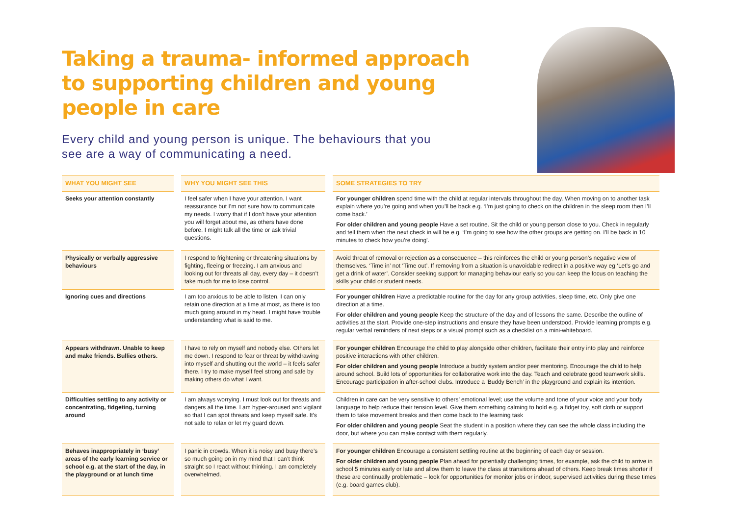Taking a trauma- informed approach to supporting children and young people in care
Every child and young person is unique. The behaviours that you see are a way of communicating a need.
| WHAT YOU MIGHT SEE | WHY YOU MIGHT SEE THIS | SOME STRATEGIES TO TRY |
| --- | --- | --- |
| Seeks your attention constantly | I feel safer when I have your attention. I want reassurance but I’m not sure how to communicate my needs. I worry that if I don’t have your attention you will forget about me, as others have done before. I might talk all the time or ask trivial questions. | For younger children spend time with the child at regular intervals throughout the day. When moving on to another task explain where you’re going and when you’ll be back e.g. ‘I’m just going to check on the children in the sleep room then I’ll come back.’ For older children and young people Have a set routine. Sit the child or young person close to you. Check in regularly and tell them when the next check in will be e.g. ‘I’m going to see how the other groups are getting on. I’ll be back in 10 minutes to check how you’re doing’. |
| Physically or verbally aggressive behaviours | I respond to frightening or threatening situations by fighting, fleeing or freezing. I am anxious and looking out for threats all day, every day – it doesn’t take much for me to lose control. | Avoid threat of removal or rejection as a consequence – this reinforces the child or young person’s negative view of themselves. ‘Time in’ not ‘Time out’. If removing from a situation is unavoidable redirect in a positive way eg ‘Let’s go and get a drink of water’. Consider seeking support for managing behaviour early so you can keep the focus on teaching the skills your child or student needs. |
| Ignoring cues and directions | I am too anxious to be able to listen. I can only retain one direction at a time at most, as there is too much going around in my head. I might have trouble understanding what is said to me. | For younger children Have a predictable routine for the day for any group activities, sleep time, etc. Only give one direction at a time. For older children and young people Keep the structure of the day and of lessons the same. Describe the outline of activities at the start. Provide one-step instructions and ensure they have been understood. Provide learning prompts e.g. regular verbal reminders of next steps or a visual prompt such as a checklist on a mini-whiteboard. |
| Appears withdrawn. Unable to keep and make friends. Bullies others. | I have to rely on myself and nobody else. Others let me down. I respond to fear or threat by withdrawing into myself and shutting out the world – it feels safer there. I try to make myself feel strong and safe by making others do what I want. | For younger children Encourage the child to play alongside other children, facilitate their entry into play and reinforce positive interactions with other children. For older children and young people Introduce a buddy system and/or peer mentoring. Encourage the child to help around school. Build lots of opportunities for collaborative work into the day. Teach and celebrate good teamwork skills. Encourage participation in after-school clubs. Introduce a ‘Buddy Bench’ in the playground and explain its intention. |
| Difficulties settling to any activity or concentrating, fidgeting, turning around | I am always worrying. I must look out for threats and dangers all the time. I am hyper-aroused and vigilant so that I can spot threats and keep myself safe. It’s not safe to relax or let my guard down. | Children in care can be very sensitive to others’ emotional level; use the volume and tone of your voice and your body language to help reduce their tension level. Give them something calming to hold e.g. a fidget toy, soft cloth or support them to take movement breaks and then come back to the learning task For older children and young people Seat the student in a position where they can see the whole class including the door, but where you can make contact with them regularly. |
| Behaves inappropriately in ‘busy’ areas of the early learning service or school e.g. at the start of the day, in the playground or at lunch time | I panic in crowds. When it is noisy and busy there’s so much going on in my mind that I can’t think straight so I react without thinking. I am completely overwhelmed. | For younger children Encourage a consistent settling routine at the beginning of each day or session. For older children and young people Plan ahead for potentially challenging times, for example, ask the child to arrive in school 5 minutes early or late and allow them to leave the class at transitions ahead of others. Keep break times shorter if these are continually problematic – look for opportunities for monitor jobs or indoor, supervised activities during these times (e.g. board games club). |